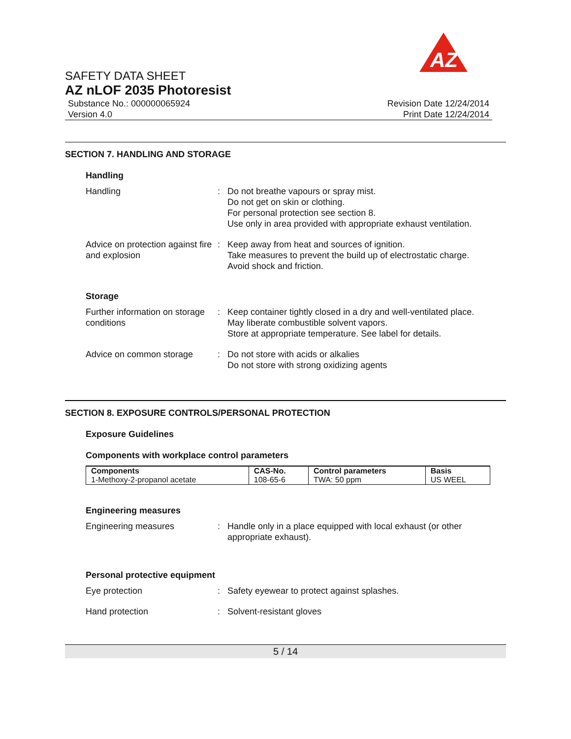AZ
SAFETY DATA SHEET
AZ nLOF 2035 Photoresist
Substance No.: 000000065924
Version 4.0
Revision Date 12/24/2014
Print Date 12/24/2014
SECTION 7. HANDLING AND STORAGE
Handling
Handling : Do not breathe vapours or spray mist.
Do not get on skin or clothing.
For personal protection see section 8.
Use only in area provided with appropriate exhaust ventilation.
Advice on protection against fire and explosion
: Keep away from heat and sources of ignition.
Take measures to prevent the build up of electrostatic charge.
Avoid shock and friction.
Storage
Further information on storage conditions
: Keep container tightly closed in a dry and well-ventilated place.
May liberate combustible solvent vapors.
Store at appropriate temperature. See label for details.
Advice on common storage : Do not store with acids or alkalies
Do not store with strong oxidizing agents
SECTION 8. EXPOSURE CONTROLS/PERSONAL PROTECTION
Exposure Guidelines
Components with workplace control parameters
| Components | CAS-No. | Control parameters | Basis |
| --- | --- | --- | --- |
| 1-Methoxy-2-propanol acetate | 108-65-6 | TWA: 50 ppm | US WEEL |
Engineering measures
Engineering measures : Handle only in a place equipped with local exhaust (or other appropriate exhaust).
Personal protective equipment
Eye protection : Safety eyewear to protect against splashes.
Hand protection : Solvent-resistant gloves
5 / 14